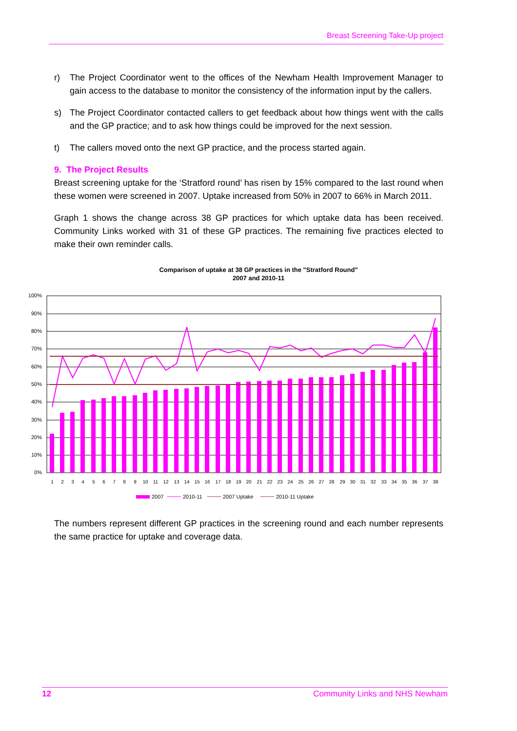Breast Screening Take-Up project
r) The Project Coordinator went to the offices of the Newham Health Improvement Manager to gain access to the database to monitor the consistency of the information input by the callers.
s) The Project Coordinator contacted callers to get feedback about how things went with the calls and the GP practice; and to ask how things could be improved for the next session.
t) The callers moved onto the next GP practice, and the process started again.
9. The Project Results
Breast screening uptake for the ‘Stratford round’ has risen by 15% compared to the last round when these women were screened in 2007. Uptake increased from 50% in 2007 to 66% in March 2011.
Graph 1 shows the change across 38 GP practices for which uptake data has been received. Community Links worked with 31 of these GP practices. The remaining five practices elected to make their own reminder calls.
Comparison of uptake at 38 GP practices in the "Stratford Round"
2007 and 2010-11
100%
90%
80%
70%
60%
50%
40%
30%
20%
10%
0%
1
2
3
4
5
6
7
8
9
10
11
12
13
14
15
16
17
18
19
20
21
22
23
24
25
26
27
28
29
30
31
32
33
34
35
36
37
38
2007
2010-11
2007 Uptake
2010-11 Uptake
The numbers represent different GP practices in the screening round and each number represents the same practice for uptake and coverage data.
12 Community Links and NHS Newham